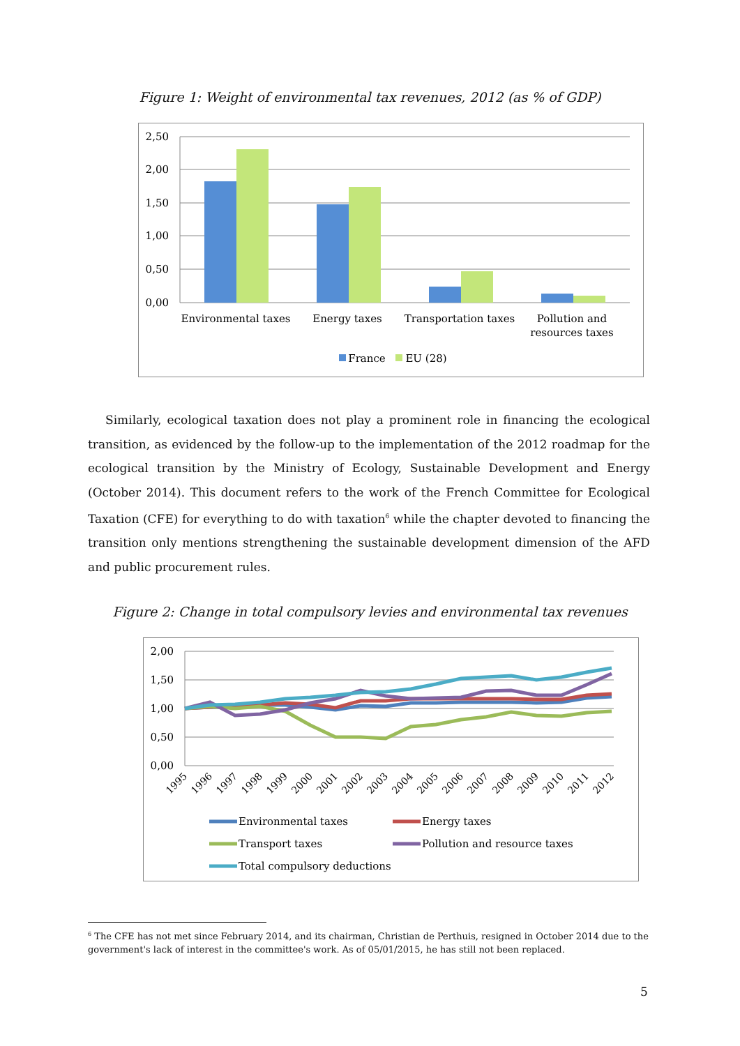Figure 1: Weight of environmental tax revenues, 2012 (as % of GDP)
2,50
2,00
1,50
1,00
0,50
0,00
Environmental taxes
Energy taxes
Transportation taxes
Pollution and
resources taxes
France
EU (28)
Similarly, ecological taxation does not play a prominent role in financing the ecological transition, as evidenced by the follow-up to the implementation of the 2012 roadmap for the ecological transition by the Ministry of Ecology, Sustainable Development and Energy (October 2014). This document refers to the work of the French Committee for Ecological Taxation (CFE) for everything to do with taxation<sup>6</sup> while the chapter devoted to financing the transition only mentions strengthening the sustainable development dimension of the AFD and public procurement rules.
Figure 2: Change in total compulsory levies and environmental tax revenues
2,00
1,50
1,00
0,50
0,00
1995
1996
1997
1998
1999
2000
2001
2002
2003
2004
2005
2006
2007
2008
2009
2010
2011
2012
Environmental taxes
Energy taxes
Transport taxes
Pollution and resource taxes
Total compulsory deductions
<sup>6</sup> The CFE has not met since February 2014, and its chairman, Christian de Perthuis, resigned in October 2014 due to the government's lack of interest in the committee's work. As of 05/01/2015, he has still not been replaced.
5